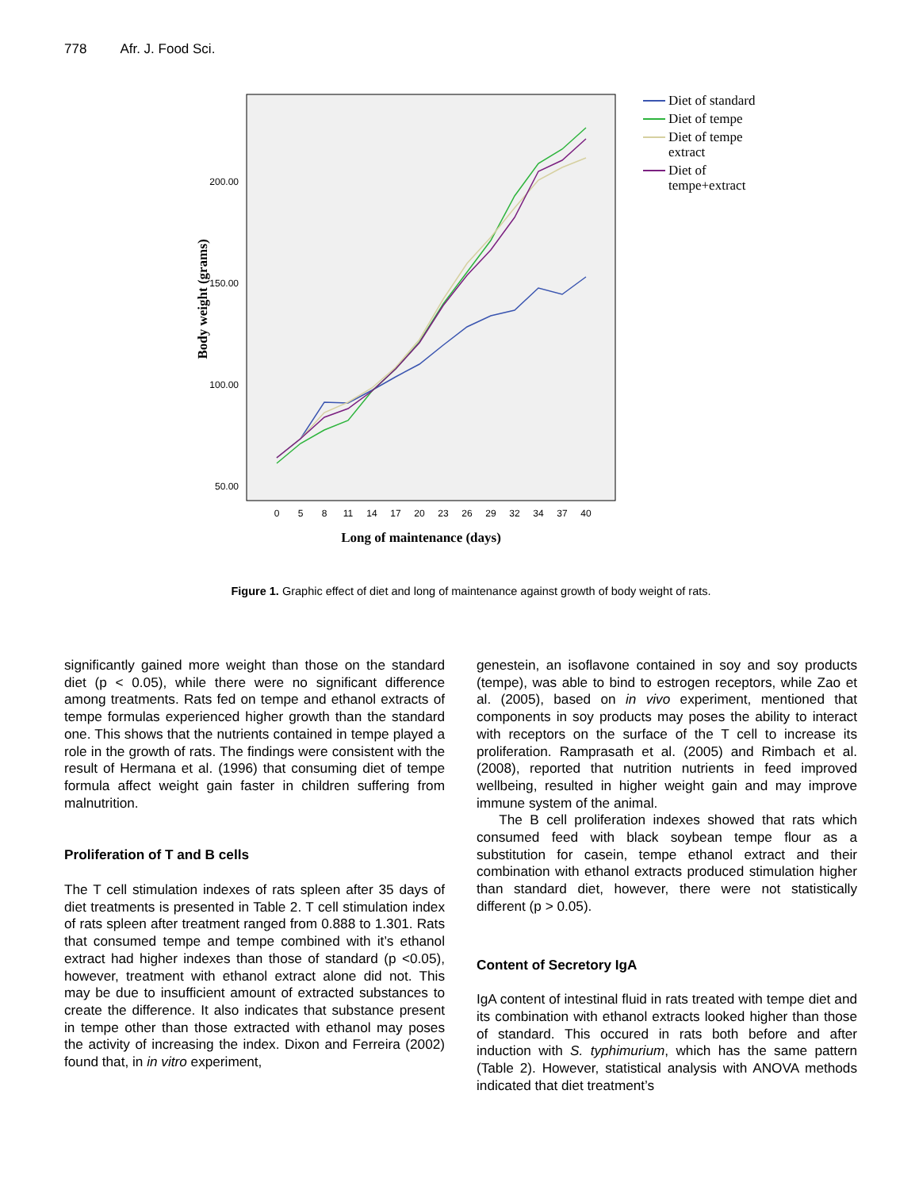778 Afr. J. Food Sci.
200.00
150.00
100.00
50.00
Body weight (grams)
0
5
8
11
14
17
20
23
26
29
32
34
37
40
Long of maintenance (days)
Diet of standard
Diet of tempe
Diet of tempe
extract
Diet of
tempe+extract
Figure 1. Graphic effect of diet and long of maintenance against growth of body weight of rats.
significantly gained more weight than those on the standard diet (p < 0.05), while there were no significant difference among treatments. Rats fed on tempe and ethanol extracts of tempe formulas experienced higher growth than the standard one. This shows that the nutrients contained in tempe played a role in the growth of rats. The findings were consistent with the result of Hermana et al. (1996) that consuming diet of tempe formula affect weight gain faster in children suffering from malnutrition.
Proliferation of T and B cells
The T cell stimulation indexes of rats spleen after 35 days of diet treatments is presented in Table 2. T cell stimulation index of rats spleen after treatment ranged from 0.888 to 1.301. Rats that consumed tempe and tempe combined with it’s ethanol extract had higher indexes than those of standard (p <0.05), however, treatment with ethanol extract alone did not. This may be due to insufficient amount of extracted substances to create the difference. It also indicates that substance present in tempe other than those extracted with ethanol may poses the activity of increasing the index. Dixon and Ferreira (2002) found that, in in vitro experiment,
genestein, an isoflavone contained in soy and soy products (tempe), was able to bind to estrogen receptors, while Zao et al. (2005), based on in vivo experiment, mentioned that components in soy products may poses the ability to interact with receptors on the surface of the T cell to increase its proliferation. Ramprasath et al. (2005) and Rimbach et al. (2008), reported that nutrition nutrients in feed improved wellbeing, resulted in higher weight gain and may improve immune system of the animal.
The B cell proliferation indexes showed that rats which consumed feed with black soybean tempe flour as a substitution for casein, tempe ethanol extract and their combination with ethanol extracts produced stimulation higher than standard diet, however, there were not statistically different (p > 0.05).
Content of Secretory IgA
IgA content of intestinal fluid in rats treated with tempe diet and its combination with ethanol extracts looked higher than those of standard. This occured in rats both before and after induction with S. typhimurium, which has the same pattern (Table 2). However, statistical analysis with ANOVA methods indicated that diet treatment’s